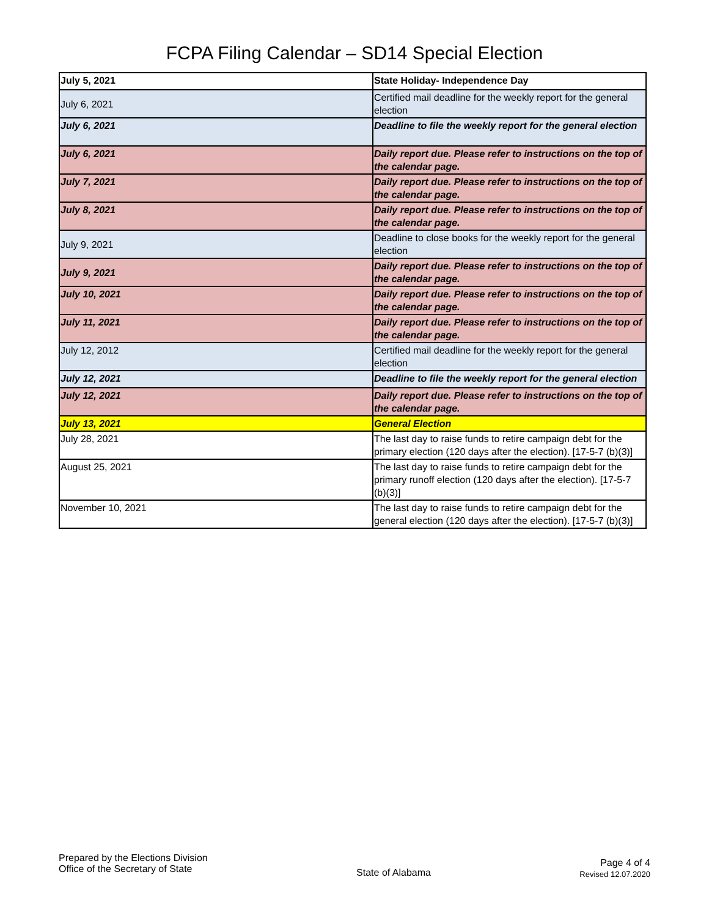FCPA Filing Calendar – SD14 Special Election
| July 5, 2021 | State Holiday- Independence Day |
| July 6, 2021 | Certified mail deadline for the weekly report for the general election |
| July 6, 2021 | Deadline to file the weekly report for the general election |
| July 6, 2021 | Daily report due. Please refer to instructions on the top of the calendar page. |
| July 7, 2021 | Daily report due. Please refer to instructions on the top of the calendar page. |
| July 8, 2021 | Daily report due. Please refer to instructions on the top of the calendar page. |
| July 9, 2021 | Deadline to close books for the weekly report for the general election |
| July 9, 2021 | Daily report due. Please refer to instructions on the top of the calendar page. |
| July 10, 2021 | Daily report due. Please refer to instructions on the top of the calendar page. |
| July 11, 2021 | Daily report due. Please refer to instructions on the top of the calendar page. |
| July 12, 2012 | Certified mail deadline for the weekly report for the general election |
| July 12, 2021 | Deadline to file the weekly report for the general election |
| July 12, 2021 | Daily report due. Please refer to instructions on the top of the calendar page. |
| July 13, 2021 | General Election |
| July 28, 2021 | The last day to raise funds to retire campaign debt for the primary election (120 days after the election). [17-5-7 (b)(3)] |
| August 25, 2021 | The last day to raise funds to retire campaign debt for the primary runoff election (120 days after the election). [17-5-7 (b)(3)] |
| November 10, 2021 | The last day to raise funds to retire campaign debt for the general election (120 days after the election). [17-5-7 (b)(3)] |
Prepared by the Elections Division
Office of the Secretary of State
State of Alabama
Page 4 of 4
Revised 12.07.2020